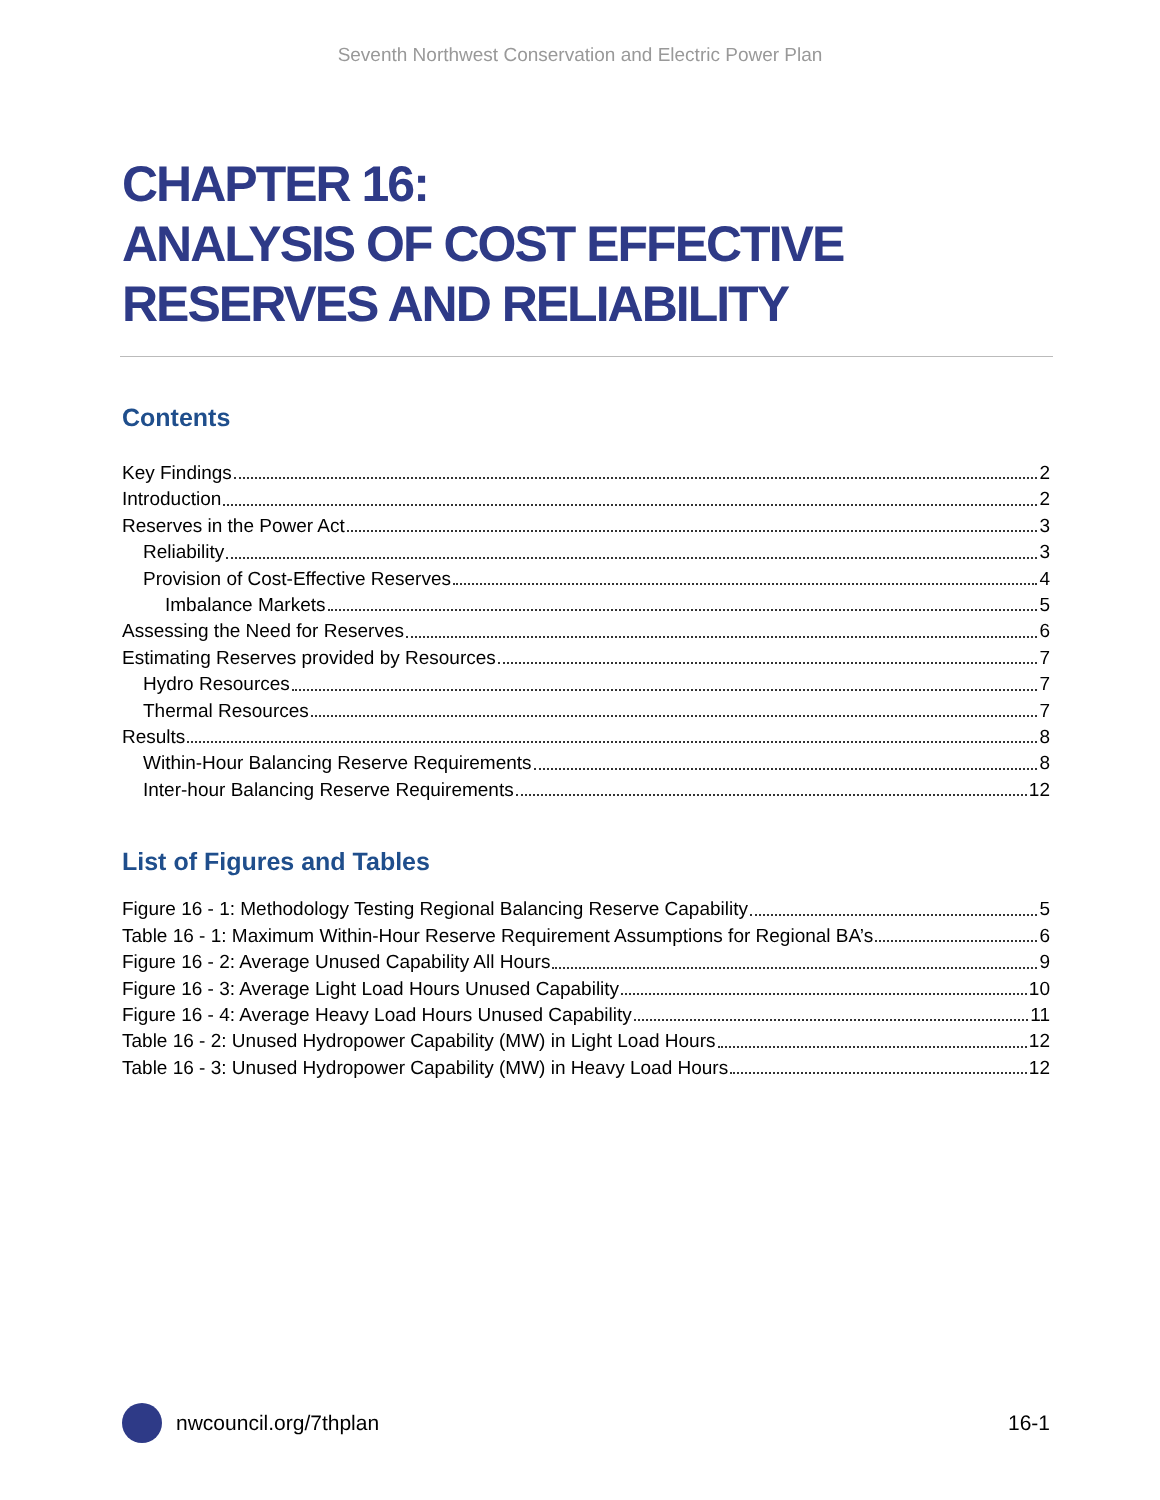Seventh Northwest Conservation and Electric Power Plan
CHAPTER 16:
ANALYSIS OF COST EFFECTIVE RESERVES AND RELIABILITY
Contents
Key Findings 2
Introduction 2
Reserves in the Power Act 3
Reliability 3
Provision of Cost-Effective Reserves 4
Imbalance Markets 5
Assessing the Need for Reserves 6
Estimating Reserves provided by Resources 7
Hydro Resources 7
Thermal Resources 7
Results 8
Within-Hour Balancing Reserve Requirements 8
Inter-hour Balancing Reserve Requirements 12
List of Figures and Tables
Figure 16 - 1: Methodology Testing Regional Balancing Reserve Capability 5
Table 16 - 1: Maximum Within-Hour Reserve Requirement Assumptions for Regional BA’s 6
Figure 16 - 2: Average Unused Capability All Hours 9
Figure 16 - 3: Average Light Load Hours Unused Capability 10
Figure 16 - 4: Average Heavy Load Hours Unused Capability 11
Table 16 - 2: Unused Hydropower Capability (MW) in Light Load Hours 12
Table 16 - 3: Unused Hydropower Capability (MW) in Heavy Load Hours 12
nwcouncil.org/7thplan 16-1